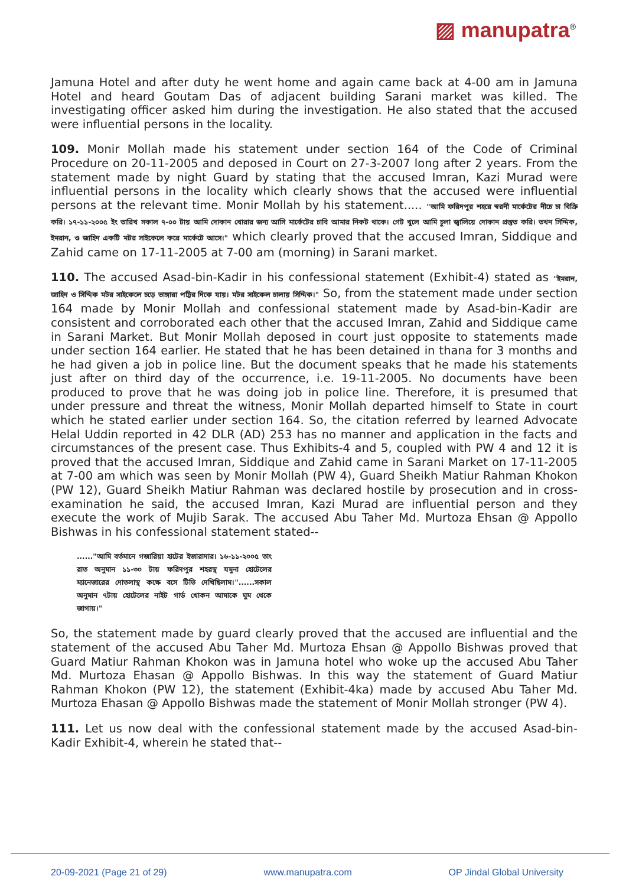▨ manupatra<sup>®</sup>
Jamuna Hotel and after duty he went home and again came back at 4-00 am in Jamuna Hotel and heard Goutam Das of adjacent building Sarani market was killed. The investigating officer asked him during the investigation. He also stated that the accused were influential persons in the locality.
109. Monir Mollah made his statement under section 164 of the Code of Criminal Procedure on 20-11-2005 and deposed in Court on 27-3-2007 long after 2 years. From the statement made by night Guard by stating that the accused Imran, Kazi Murad were influential persons in the locality which clearly shows that the accused were influential persons at the relevant time. Monir Mollah by his statement..... "আমি ফরিদপুর শহরে স্বরনী মার্কেটের নীচে চা বিক্রি করি। ১৭-১১-২০০৫ ইং তারিখ সকাল ৭-০০ টায় আমি দোকান খোরার জন্য আসি মার্কেটের চাবি আমার নিকট থাকে। গেট খুলে আমি চুলা জ্বালিয়ে দোকান প্রস্তুত করি। তখন সিদ্দিক, ইমরান, ও জাহিদ একটি মটর সাইকেলে করে মার্কেটে আসে।" which clearly proved that the accused Imran, Siddique and Zahid came on 17-11-2005 at 7-00 am (morning) in Sarani market.
110. The accused Asad-bin-Kadir in his confessional statement (Exhibit-4) stated as "ইমরান, জাহিদ ও সিদ্দিক মটর সাইকেলে চড়ে ভাঙ্গারা পট্টির দিকে যায়। মটর সাইকেল চালায় সিদ্দিক।" So, from the statement made under section 164 made by Monir Mollah and confessional statement made by Asad-bin-Kadir are consistent and corroborated each other that the accused Imran, Zahid and Siddique came in Sarani Market. But Monir Mollah deposed in court just opposite to statements made under section 164 earlier. He stated that he has been detained in thana for 3 months and he had given a job in police line. But the document speaks that he made his statements just after on third day of the occurrence, i.e. 19-11-2005. No documents have been produced to prove that he was doing job in police line. Therefore, it is presumed that under pressure and threat the witness, Monir Mollah departed himself to State in court which he stated earlier under section 164. So, the citation referred by learned Advocate Helal Uddin reported in 42 DLR (AD) 253 has no manner and application in the facts and circumstances of the present case. Thus Exhibits-4 and 5, coupled with PW 4 and 12 it is proved that the accused Imran, Siddique and Zahid came in Sarani Market on 17-11-2005 at 7-00 am which was seen by Monir Mollah (PW 4), Guard Sheikh Matiur Rahman Khokon (PW 12), Guard Sheikh Matiur Rahman was declared hostile by prosecution and in cross-examination he said, the accused Imran, Kazi Murad are influential person and they execute the work of Mujib Sarak. The accused Abu Taher Md. Murtoza Ehsan @ Appollo Bishwas in his confessional statement stated--
......"আমি বর্তমানে গজারিয়া হাটের ইজারাদার। ১৬-১১-২০০৫ তাং রাত অনুমান ১১-৩০ টায় ফরিদপুর শহরস্থ যমুনা হোটেলের ম্যানেজারের দোতলাস্থ কক্ষে বসে টিভি দেখিছিলাম।"......সকাল অনুমান ৭টায় হোটেলের নাইট গার্ড খোকন আমাকে ঘুম থেকে জাগায়।"
So, the statement made by guard clearly proved that the accused are influential and the statement of the accused Abu Taher Md. Murtoza Ehsan @ Appollo Bishwas proved that Guard Matiur Rahman Khokon was in Jamuna hotel who woke up the accused Abu Taher Md. Murtoza Ehasan @ Appollo Bishwas. In this way the statement of Guard Matiur Rahman Khokon (PW 12), the statement (Exhibit-4ka) made by accused Abu Taher Md. Murtoza Ehasan @ Appollo Bishwas made the statement of Monir Mollah stronger (PW 4).
111. Let us now deal with the confessional statement made by the accused Asad-bin-Kadir Exhibit-4, wherein he stated that--
20-09-2021 (Page 21 of 29) www.manupatra.com OP Jindal Global University